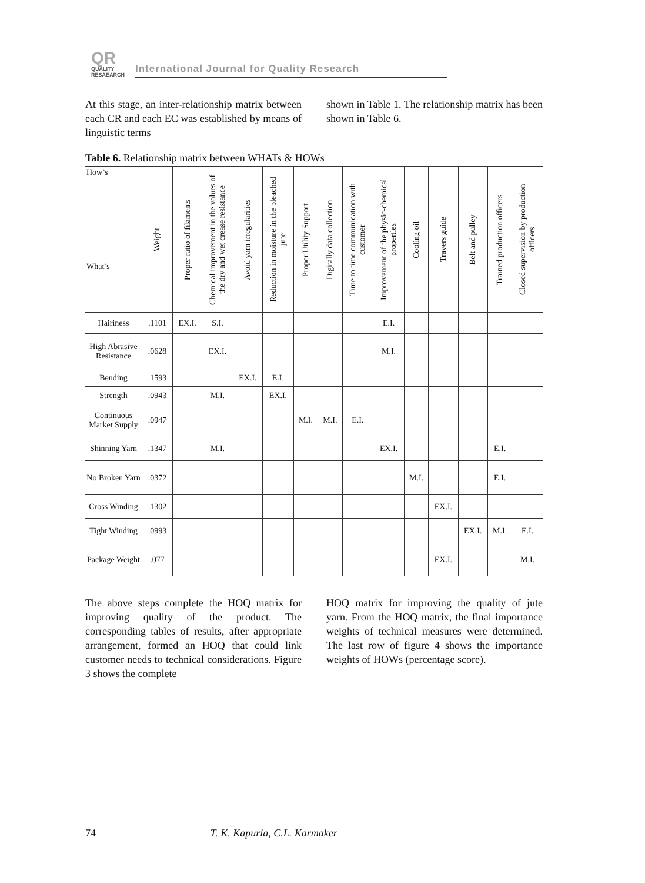QR
QUALITY
RESAEARCH
International Journal for Quality Research
At this stage, an inter-relationship matrix between each CR and each EC was established by means of linguistic terms
shown in Table 1. The relationship matrix has been shown in Table 6.
Table 6. Relationship matrix between WHATs & HOWs
| How’s What’s | Weight | Proper ratio of filaments | Chemical improvement in the values of the dry and wet crease resistance | Avoid yarn irregularities | Reduction in moisture in the bleached jute | Proper Utility Support | Digitally data collection | Time to time communication with customer | Improvement of the physic-chemical properties | Cooling oil | Travers guide | Belt and pulley | Trained production officers | Closed supervision by production officers |
| --- | --- | --- | --- | --- | --- | --- | --- | --- | --- | --- | --- | --- | --- | --- |
| Hairiness | .1101 | EX.I. | S.I. | | | | | | E.I. | | | | | |
| High Abrasive Resistance | .0628 | | EX.I. | | | | | | M.I. | | | | | |
| Bending | .1593 | | | EX.I. | E.I. | | | | | | | | | |
| Strength | .0943 | | M.I. | | EX.I. | | | | | | | | | |
| Continuous Market Supply | .0947 | | | | | M.I. | M.I. | E.I. | | | | | | |
| Shinning Yarn | .1347 | | M.I. | | | | | | EX.I. | | | | E.I. | |
| No Broken Yarn | .0372 | | | | | | | | | M.I. | | | E.I. | |
| Cross Winding | .1302 | | | | | | | | | | EX.I. | | | |
| Tight Winding | .0993 | | | | | | | | | | | EX.I. | M.I. | E.I. |
| Package Weight | .077 | | | | | | | | | | EX.I. | | | M.I. |
The above steps complete the HOQ matrix for improving quality of the product. The corresponding tables of results, after appropriate arrangement, formed an HOQ that could link customer needs to technical considerations. Figure 3 shows the complete
HOQ matrix for improving the quality of jute yarn. From the HOQ matrix, the final importance weights of technical measures were determined. The last row of figure 4 shows the importance weights of HOWs (percentage score).
74 T. K. Kapuria, C.L. Karmaker